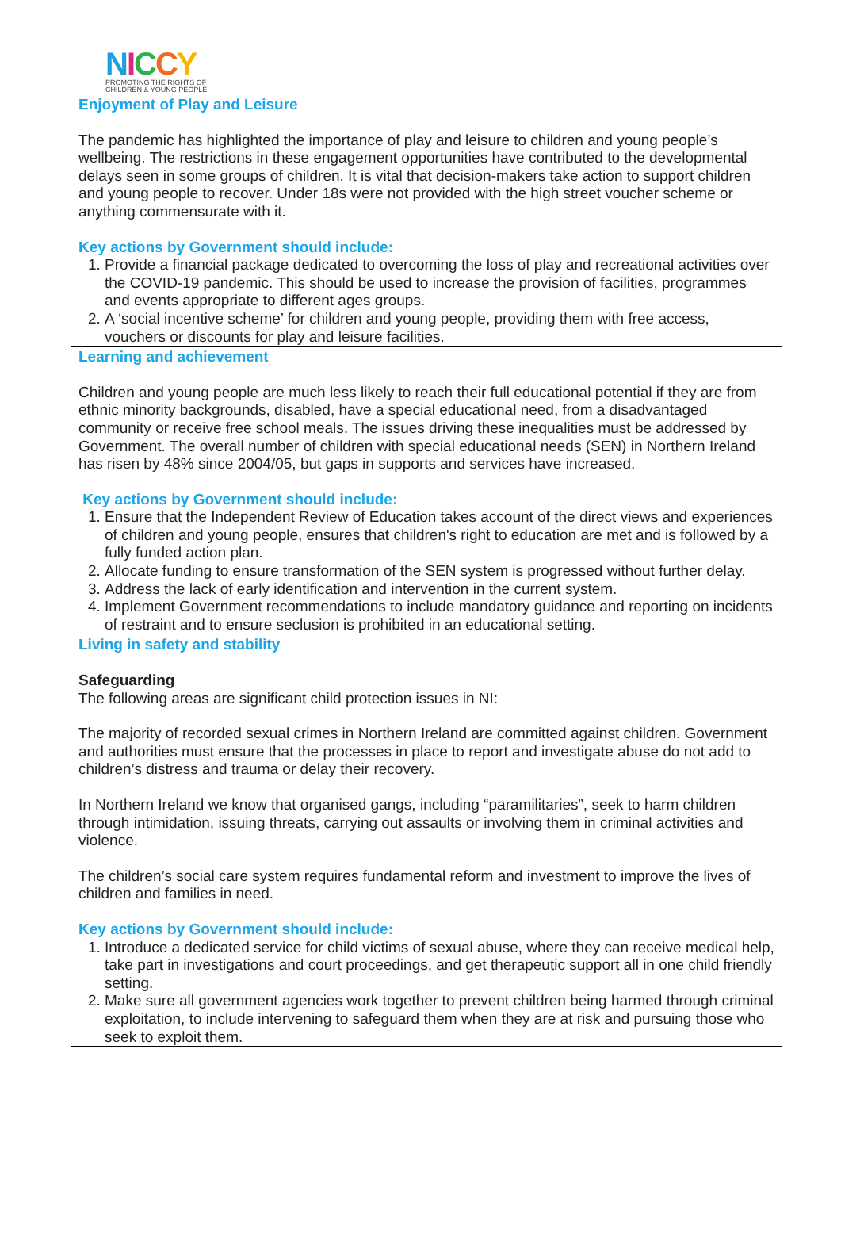NICCY
PROMOTING THE RIGHTS OF
CHILDREN & YOUNG PEOPLE
| Enjoyment of Play and Leisure The pandemic has highlighted the importance of play and leisure to children and young people’s wellbeing. The restrictions in these engagement opportunities have contributed to the developmental delays seen in some groups of children. It is vital that decision-makers take action to support children and young people to recover. Under 18s were not provided with the high street voucher scheme or anything commensurate with it. Key actions by Government should include: 1. Provide a financial package dedicated to overcoming the loss of play and recreational activities over the COVID-19 pandemic. This should be used to increase the provision of facilities, programmes and events appropriate to different ages groups. 2. A ‘social incentive scheme’ for children and young people, providing them with free access, vouchers or discounts for play and leisure facilities. |
| Learning and achievement Children and young people are much less likely to reach their full educational potential if they are from ethnic minority backgrounds, disabled, have a special educational need, from a disadvantaged community or receive free school meals. The issues driving these inequalities must be addressed by Government. The overall number of children with special educational needs (SEN) in Northern Ireland has risen by 48% since 2004/05, but gaps in supports and services have increased. Key actions by Government should include: 1. Ensure that the Independent Review of Education takes account of the direct views and experiences of children and young people, ensures that children's right to education are met and is followed by a fully funded action plan. 2. Allocate funding to ensure transformation of the SEN system is progressed without further delay. 3. Address the lack of early identification and intervention in the current system. 4. Implement Government recommendations to include mandatory guidance and reporting on incidents of restraint and to ensure seclusion is prohibited in an educational setting. |
| Living in safety and stability Safeguarding The following areas are significant child protection issues in NI: The majority of recorded sexual crimes in Northern Ireland are committed against children. Government and authorities must ensure that the processes in place to report and investigate abuse do not add to children’s distress and trauma or delay their recovery. In Northern Ireland we know that organised gangs, including “paramilitaries”, seek to harm children through intimidation, issuing threats, carrying out assaults or involving them in criminal activities and violence. The children’s social care system requires fundamental reform and investment to improve the lives of children and families in need. Key actions by Government should include: 1. Introduce a dedicated service for child victims of sexual abuse, where they can receive medical help, take part in investigations and court proceedings, and get therapeutic support all in one child friendly setting. 2. Make sure all government agencies work together to prevent children being harmed through criminal exploitation, to include intervening to safeguard them when they are at risk and pursuing those who seek to exploit them. |